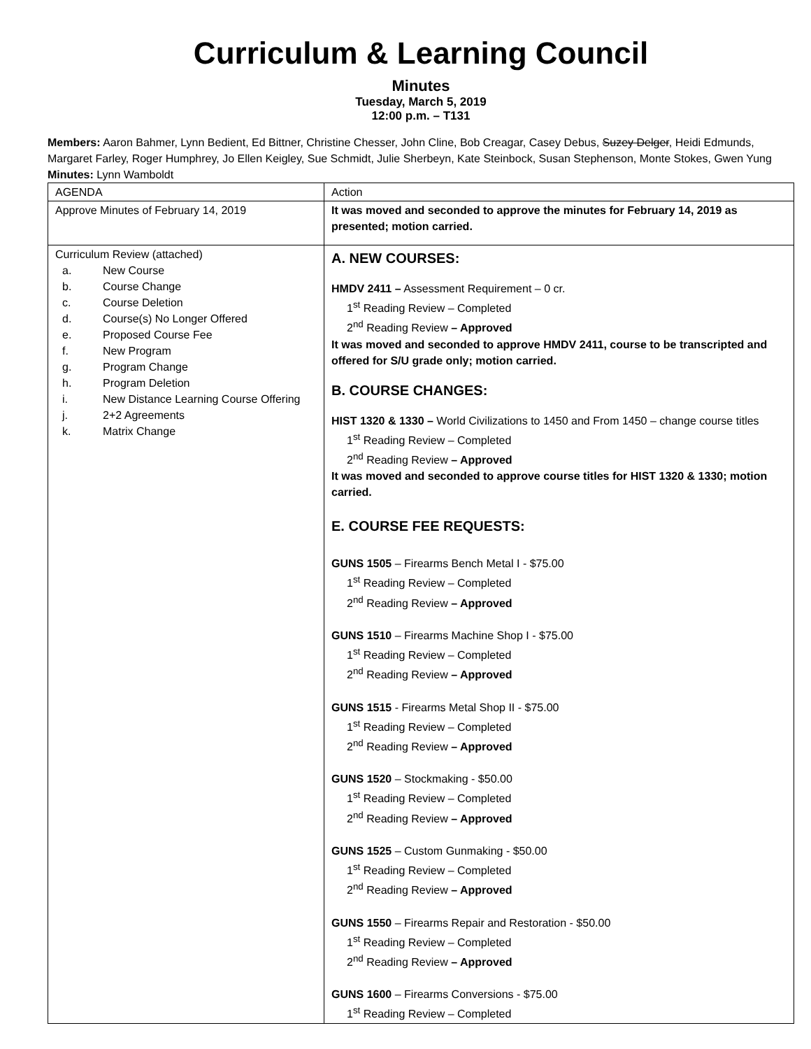Curriculum & Learning Council
Minutes
Tuesday, March 5, 2019
12:00 p.m. – T131
Members: Aaron Bahmer, Lynn Bedient, Ed Bittner, Christine Chesser, John Cline, Bob Creagar, Casey Debus, Suzey Delger, Heidi Edmunds, Margaret Farley, Roger Humphrey, Jo Ellen Keigley, Sue Schmidt, Julie Sherbeyn, Kate Steinbock, Susan Stephenson, Monte Stokes, Gwen Yung
Minutes: Lynn Wamboldt
| AGENDA | Action |
| Approve Minutes of February 14, 2019 | It was moved and seconded to approve the minutes for February 14, 2019 as presented; motion carried. |
| Curriculum Review (attached) a. New Course b. Course Change c. Course Deletion d. Course(s) No Longer Offered e. Proposed Course Fee f. New Program g. Program Change h. Program Deletion i. New Distance Learning Course Offering j. 2+2 Agreements k. Matrix Change | A. NEW COURSES: HMDV 2411 – Assessment Requirement – 0 cr. 1<sup>st</sup> Reading Review – Completed 2<sup>nd</sup> Reading Review – Approved It was moved and seconded to approve HMDV 2411, course to be transcripted and offered for S/U grade only; motion carried. B. COURSE CHANGES: HIST 1320 & 1330 – World Civilizations to 1450 and From 1450 – change course titles 1<sup>st</sup> Reading Review – Completed 2<sup>nd</sup> Reading Review – Approved It was moved and seconded to approve course titles for HIST 1320 & 1330; motion carried. E. COURSE FEE REQUESTS: GUNS 1505 – Firearms Bench Metal I - $75.00 1<sup>st</sup> Reading Review – Completed 2<sup>nd</sup> Reading Review – Approved GUNS 1510 – Firearms Machine Shop I - $75.00 1<sup>st</sup> Reading Review – Completed 2<sup>nd</sup> Reading Review – Approved GUNS 1515 - Firearms Metal Shop II - $75.00 1<sup>st</sup> Reading Review – Completed 2<sup>nd</sup> Reading Review – Approved GUNS 1520 – Stockmaking - $50.00 1<sup>st</sup> Reading Review – Completed 2<sup>nd</sup> Reading Review – Approved GUNS 1525 – Custom Gunmaking - $50.00 1<sup>st</sup> Reading Review – Completed 2<sup>nd</sup> Reading Review – Approved GUNS 1550 – Firearms Repair and Restoration - $50.00 1<sup>st</sup> Reading Review – Completed 2<sup>nd</sup> Reading Review – Approved GUNS 1600 – Firearms Conversions - $75.00 1<sup>st</sup> Reading Review – Completed |